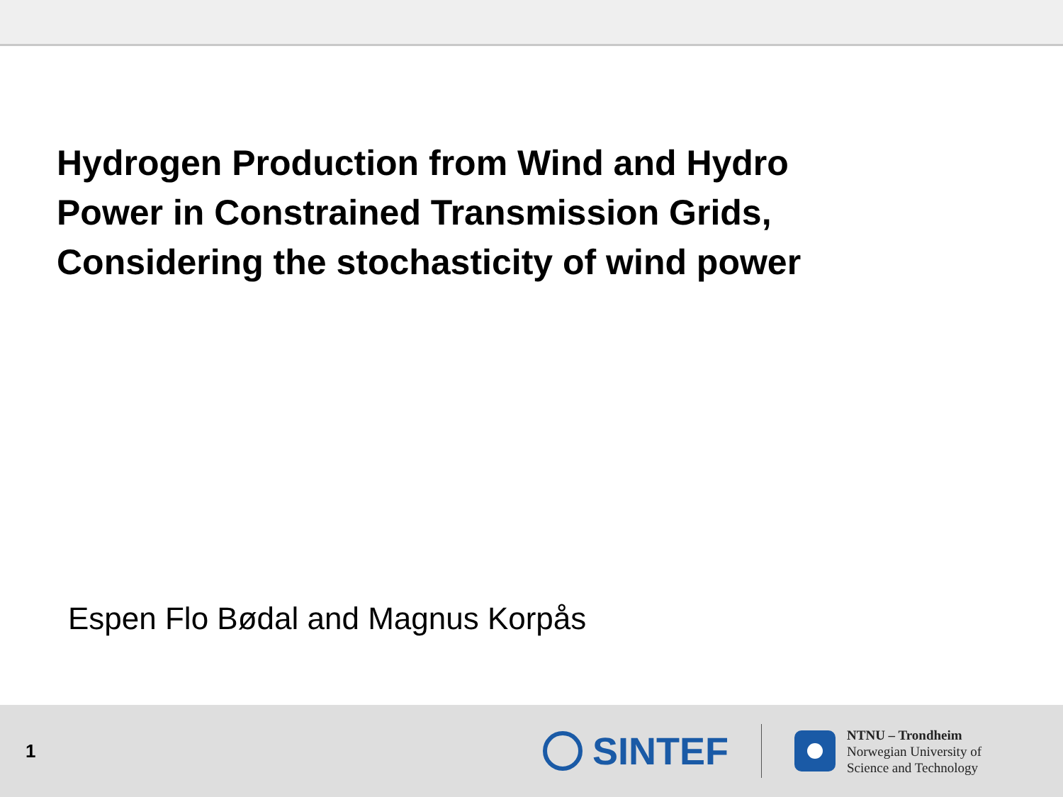Hydrogen Production from Wind and Hydro
Power in Constrained Transmission Grids,
Considering the stochasticity of wind power
Espen Flo Bødal and Magnus Korpås
1
SINTEF
NTNU – Trondheim
Norwegian University of
Science and Technology